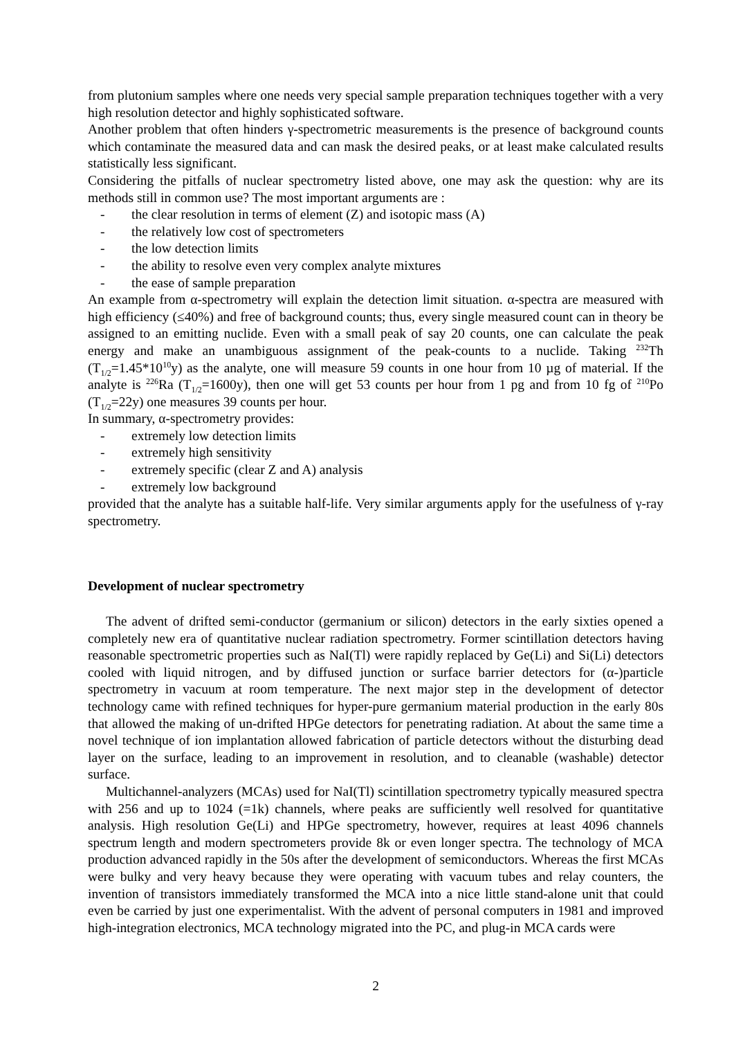from plutonium samples where one needs very special sample preparation techniques together with a very high resolution detector and highly sophisticated software.
Another problem that often hinders γ-spectrometric measurements is the presence of background counts which contaminate the measured data and can mask the desired peaks, or at least make calculated results statistically less significant.
Considering the pitfalls of nuclear spectrometry listed above, one may ask the question: why are its methods still in common use? The most important arguments are :
- the clear resolution in terms of element (Z) and isotopic mass (A)
- the relatively low cost of spectrometers
- the low detection limits
- the ability to resolve even very complex analyte mixtures
- the ease of sample preparation
An example from α-spectrometry will explain the detection limit situation. α-spectra are measured with high efficiency (≤40%) and free of background counts; thus, every single measured count can in theory be assigned to an emitting nuclide. Even with a small peak of say 20 counts, one can calculate the peak energy and make an unambiguous assignment of the peak-counts to a nuclide. Taking <sup>232</sup>Th (T<sub>1/2</sub>=1.45*10<sup>10</sup>y) as the analyte, one will measure 59 counts in one hour from 10 µg of material. If the analyte is <sup>226</sup>Ra (T<sub>1/2</sub>=1600y), then one will get 53 counts per hour from 1 pg and from 10 fg of <sup>210</sup>Po (T<sub>1/2</sub>=22y) one measures 39 counts per hour.
In summary, α-spectrometry provides:
- extremely low detection limits
- extremely high sensitivity
- extremely specific (clear Z and A) analysis
- extremely low background
provided that the analyte has a suitable half-life. Very similar arguments apply for the usefulness of γ-ray spectrometry.
Development of nuclear spectrometry
The advent of drifted semi-conductor (germanium or silicon) detectors in the early sixties opened a completely new era of quantitative nuclear radiation spectrometry. Former scintillation detectors having reasonable spectrometric properties such as NaI(Tl) were rapidly replaced by Ge(Li) and Si(Li) detectors cooled with liquid nitrogen, and by diffused junction or surface barrier detectors for (α-)particle spectrometry in vacuum at room temperature. The next major step in the development of detector technology came with refined techniques for hyper-pure germanium material production in the early 80s that allowed the making of un-drifted HPGe detectors for penetrating radiation. At about the same time a novel technique of ion implantation allowed fabrication of particle detectors without the disturbing dead layer on the surface, leading to an improvement in resolution, and to cleanable (washable) detector surface.
Multichannel-analyzers (MCAs) used for NaI(Tl) scintillation spectrometry typically measured spectra with 256 and up to 1024 (=1k) channels, where peaks are sufficiently well resolved for quantitative analysis. High resolution Ge(Li) and HPGe spectrometry, however, requires at least 4096 channels spectrum length and modern spectrometers provide 8k or even longer spectra. The technology of MCA production advanced rapidly in the 50s after the development of semiconductors. Whereas the first MCAs were bulky and very heavy because they were operating with vacuum tubes and relay counters, the invention of transistors immediately transformed the MCA into a nice little stand-alone unit that could even be carried by just one experimentalist. With the advent of personal computers in 1981 and improved high-integration electronics, MCA technology migrated into the PC, and plug-in MCA cards were
2